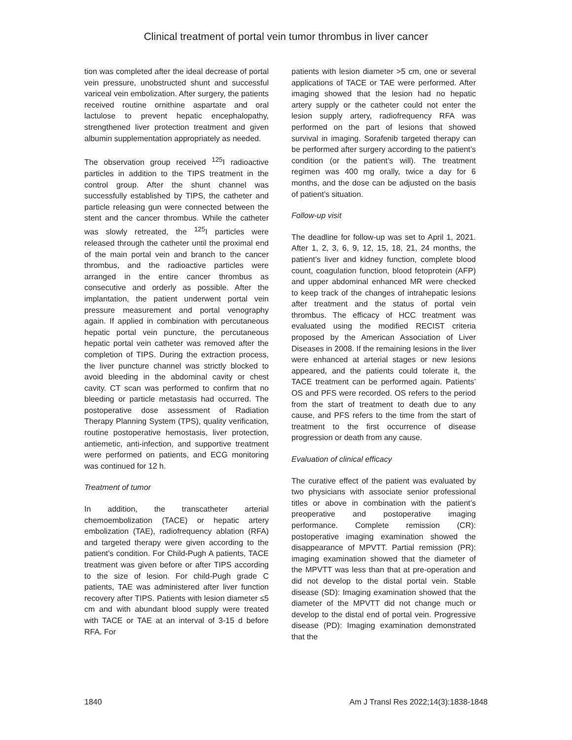Clinical treatment of portal vein tumor thrombus in liver cancer
tion was completed after the ideal decrease of portal vein pressure, unobstructed shunt and successful variceal vein embolization. After surgery, the patients received routine ornithine aspartate and oral lactulose to prevent hepatic encephalopathy, strengthened liver protection treatment and given albumin supplementation appropriately as needed.
The observation group received <sup>125</sup>I radioactive particles in addition to the TIPS treatment in the control group. After the shunt channel was successfully established by TIPS, the catheter and particle releasing gun were connected between the stent and the cancer thrombus. While the catheter was slowly retreated, the <sup>125</sup>I particles were released through the catheter until the proximal end of the main portal vein and branch to the cancer thrombus, and the radioactive particles were arranged in the entire cancer thrombus as consecutive and orderly as possible. After the implantation, the patient underwent portal vein pressure measurement and portal venography again. If applied in combination with percutaneous hepatic portal vein puncture, the percutaneous hepatic portal vein catheter was removed after the completion of TIPS. During the extraction process, the liver puncture channel was strictly blocked to avoid bleeding in the abdominal cavity or chest cavity. CT scan was performed to confirm that no bleeding or particle metastasis had occurred. The postoperative dose assessment of Radiation Therapy Planning System (TPS), quality verification, routine postoperative hemostasis, liver protection, antiemetic, anti-infection, and supportive treatment were performed on patients, and ECG monitoring was continued for 12 h.
Treatment of tumor
In addition, the transcatheter arterial chemoembolization (TACE) or hepatic artery embolization (TAE), radiofrequency ablation (RFA) and targeted therapy were given according to the patient’s condition. For Child-Pugh A patients, TACE treatment was given before or after TIPS according to the size of lesion. For child-Pugh grade C patients, TAE was administered after liver function recovery after TIPS. Patients with lesion diameter ≤5 cm and with abundant blood supply were treated with TACE or TAE at an interval of 3-15 d before RFA. For
patients with lesion diameter >5 cm, one or several applications of TACE or TAE were performed. After imaging showed that the lesion had no hepatic artery supply or the catheter could not enter the lesion supply artery, radiofrequency RFA was performed on the part of lesions that showed survival in imaging. Sorafenib targeted therapy can be performed after surgery according to the patient’s condition (or the patient’s will). The treatment regimen was 400 mg orally, twice a day for 6 months, and the dose can be adjusted on the basis of patient’s situation.
Follow-up visit
The deadline for follow-up was set to April 1, 2021. After 1, 2, 3, 6, 9, 12, 15, 18, 21, 24 months, the patient’s liver and kidney function, complete blood count, coagulation function, blood fetoprotein (AFP) and upper abdominal enhanced MR were checked to keep track of the changes of intrahepatic lesions after treatment and the status of portal vein thrombus. The efficacy of HCC treatment was evaluated using the modified RECIST criteria proposed by the American Association of Liver Diseases in 2008. If the remaining lesions in the liver were enhanced at arterial stages or new lesions appeared, and the patients could tolerate it, the TACE treatment can be performed again. Patients’ OS and PFS were recorded. OS refers to the period from the start of treatment to death due to any cause, and PFS refers to the time from the start of treatment to the first occurrence of disease progression or death from any cause.
Evaluation of clinical efficacy
The curative effect of the patient was evaluated by two physicians with associate senior professional titles or above in combination with the patient’s preoperative and postoperative imaging performance. Complete remission (CR): postoperative imaging examination showed the disappearance of MPVTT. Partial remission (PR): imaging examination showed that the diameter of the MPVTT was less than that at pre-operation and did not develop to the distal portal vein. Stable disease (SD): Imaging examination showed that the diameter of the MPVTT did not change much or develop to the distal end of portal vein. Progressive disease (PD): Imaging examination demonstrated that the
1840 Am J Transl Res 2022;14(3):1838-1848